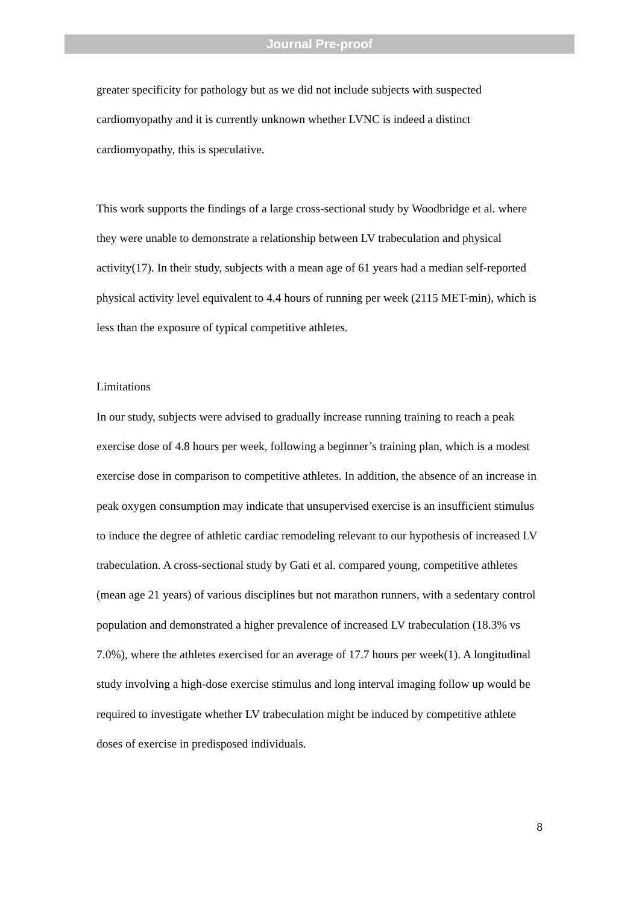Journal Pre-proof
greater specificity for pathology but as we did not include subjects with suspected cardiomyopathy and it is currently unknown whether LVNC is indeed a distinct cardiomyopathy, this is speculative.
This work supports the findings of a large cross-sectional study by Woodbridge et al. where they were unable to demonstrate a relationship between LV trabeculation and physical activity(17). In their study, subjects with a mean age of 61 years had a median self-reported physical activity level equivalent to 4.4 hours of running per week (2115 MET-min), which is less than the exposure of typical competitive athletes.
Limitations
In our study, subjects were advised to gradually increase running training to reach a peak exercise dose of 4.8 hours per week, following a beginner’s training plan, which is a modest exercise dose in comparison to competitive athletes. In addition, the absence of an increase in peak oxygen consumption may indicate that unsupervised exercise is an insufficient stimulus to induce the degree of athletic cardiac remodeling relevant to our hypothesis of increased LV trabeculation. A cross-sectional study by Gati et al. compared young, competitive athletes (mean age 21 years) of various disciplines but not marathon runners, with a sedentary control population and demonstrated a higher prevalence of increased LV trabeculation (18.3% vs 7.0%), where the athletes exercised for an average of 17.7 hours per week(1). A longitudinal study involving a high-dose exercise stimulus and long interval imaging follow up would be required to investigate whether LV trabeculation might be induced by competitive athlete doses of exercise in predisposed individuals.
8